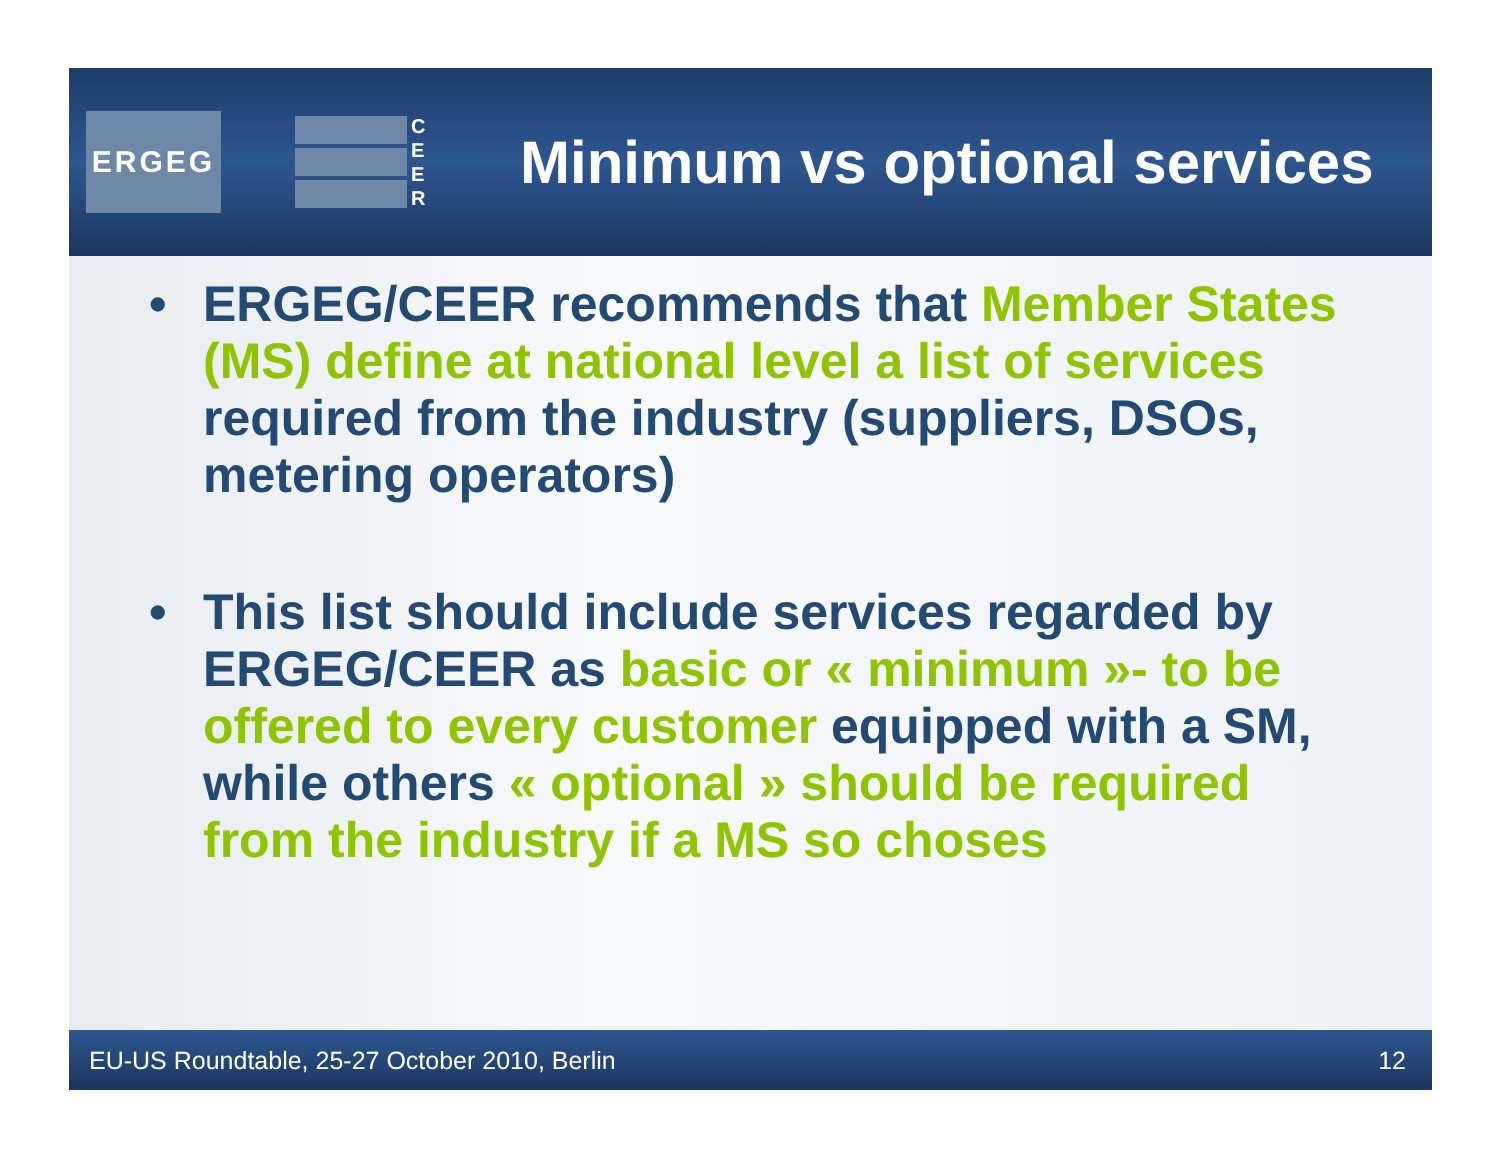ERGEG
C
E
E
R
Minimum vs optional services
• ERGEG/CEER recommends that Member States (MS) define at national level a list of services required from the industry (suppliers, DSOs, metering operators)
• This list should include services regarded by ERGEG/CEER as basic or « minimum »- to be offered to every customer equipped with a SM, while others « optional » should be required from the industry if a MS so choses
EU-US Roundtable, 25-27 October 2010, Berlin 12